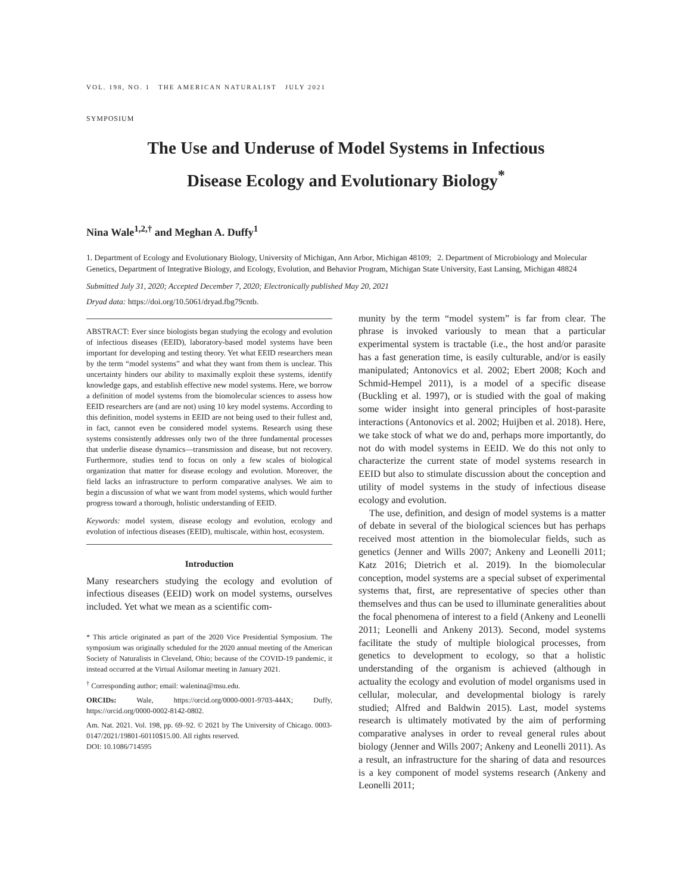VOL. 198, NO. 1 THE AMERICAN NATURALIST JULY 2021
SYMPOSIUM
The Use and Underuse of Model Systems in Infectious
Disease Ecology and Evolutionary Biology<sup>*</sup>
Nina Wale<sup>1,2,†</sup> and Meghan A. Duffy<sup>1</sup>
1. Department of Ecology and Evolutionary Biology, University of Michigan, Ann Arbor, Michigan 48109; 2. Department of Microbiology and Molecular Genetics, Department of Integrative Biology, and Ecology, Evolution, and Behavior Program, Michigan State University, East Lansing, Michigan 48824
Submitted July 31, 2020; Accepted December 7, 2020; Electronically published May 20, 2021
Dryad data: https://doi.org/10.5061/dryad.fbg79cntb.
ABSTRACT: Ever since biologists began studying the ecology and evolution of infectious diseases (EEID), laboratory-based model systems have been important for developing and testing theory. Yet what EEID researchers mean by the term “model systems” and what they want from them is unclear. This uncertainty hinders our ability to maximally exploit these systems, identify knowledge gaps, and establish effective new model systems. Here, we borrow a definition of model systems from the biomolecular sciences to assess how EEID researchers are (and are not) using 10 key model systems. According to this definition, model systems in EEID are not being used to their fullest and, in fact, cannot even be considered model systems. Research using these systems consistently addresses only two of the three fundamental processes that underlie disease dynamics—transmission and disease, but not recovery. Furthermore, studies tend to focus on only a few scales of biological organization that matter for disease ecology and evolution. Moreover, the field lacks an infrastructure to perform comparative analyses. We aim to begin a discussion of what we want from model systems, which would further progress toward a thorough, holistic understanding of EEID.
Keywords: model system, disease ecology and evolution, ecology and evolution of infectious diseases (EEID), multiscale, within host, ecosystem.
Introduction
Many researchers studying the ecology and evolution of infectious diseases (EEID) work on model systems, ourselves included. Yet what we mean as a scientific com-
* This article originated as part of the 2020 Vice Presidential Symposium. The symposium was originally scheduled for the 2020 annual meeting of the American Society of Naturalists in Cleveland, Ohio; because of the COVID-19 pandemic, it instead occurred at the Virtual Asilomar meeting in January 2021.
<sup>†</sup> Corresponding author; email: walenina@msu.edu.
ORCIDs: Wale, https://orcid.org/0000-0001-9703-444X; Duffy, https://orcid.org/0000-0002-8142-0802.
Am. Nat. 2021. Vol. 198, pp. 69–92. © 2021 by The University of Chicago. 0003-0147/2021/19801-60110$15.00. All rights reserved.
DOI: 10.1086/714595
munity by the term “model system” is far from clear. The phrase is invoked variously to mean that a particular experimental system is tractable (i.e., the host and/or parasite has a fast generation time, is easily culturable, and/or is easily manipulated; Antonovics et al. 2002; Ebert 2008; Koch and Schmid-Hempel 2011), is a model of a specific disease (Buckling et al. 1997), or is studied with the goal of making some wider insight into general principles of host-parasite interactions (Antonovics et al. 2002; Huijben et al. 2018). Here, we take stock of what we do and, perhaps more importantly, do not do with model systems in EEID. We do this not only to characterize the current state of model systems research in EEID but also to stimulate discussion about the conception and utility of model systems in the study of infectious disease ecology and evolution.
The use, definition, and design of model systems is a matter of debate in several of the biological sciences but has perhaps received most attention in the biomolecular fields, such as genetics (Jenner and Wills 2007; Ankeny and Leonelli 2011; Katz 2016; Dietrich et al. 2019). In the biomolecular conception, model systems are a special subset of experimental systems that, first, are representative of species other than themselves and thus can be used to illuminate generalities about the focal phenomena of interest to a field (Ankeny and Leonelli 2011; Leonelli and Ankeny 2013). Second, model systems facilitate the study of multiple biological processes, from genetics to development to ecology, so that a holistic understanding of the organism is achieved (although in actuality the ecology and evolution of model organisms used in cellular, molecular, and developmental biology is rarely studied; Alfred and Baldwin 2015). Last, model systems research is ultimately motivated by the aim of performing comparative analyses in order to reveal general rules about biology (Jenner and Wills 2007; Ankeny and Leonelli 2011). As a result, an infrastructure for the sharing of data and resources is a key component of model systems research (Ankeny and Leonelli 2011;